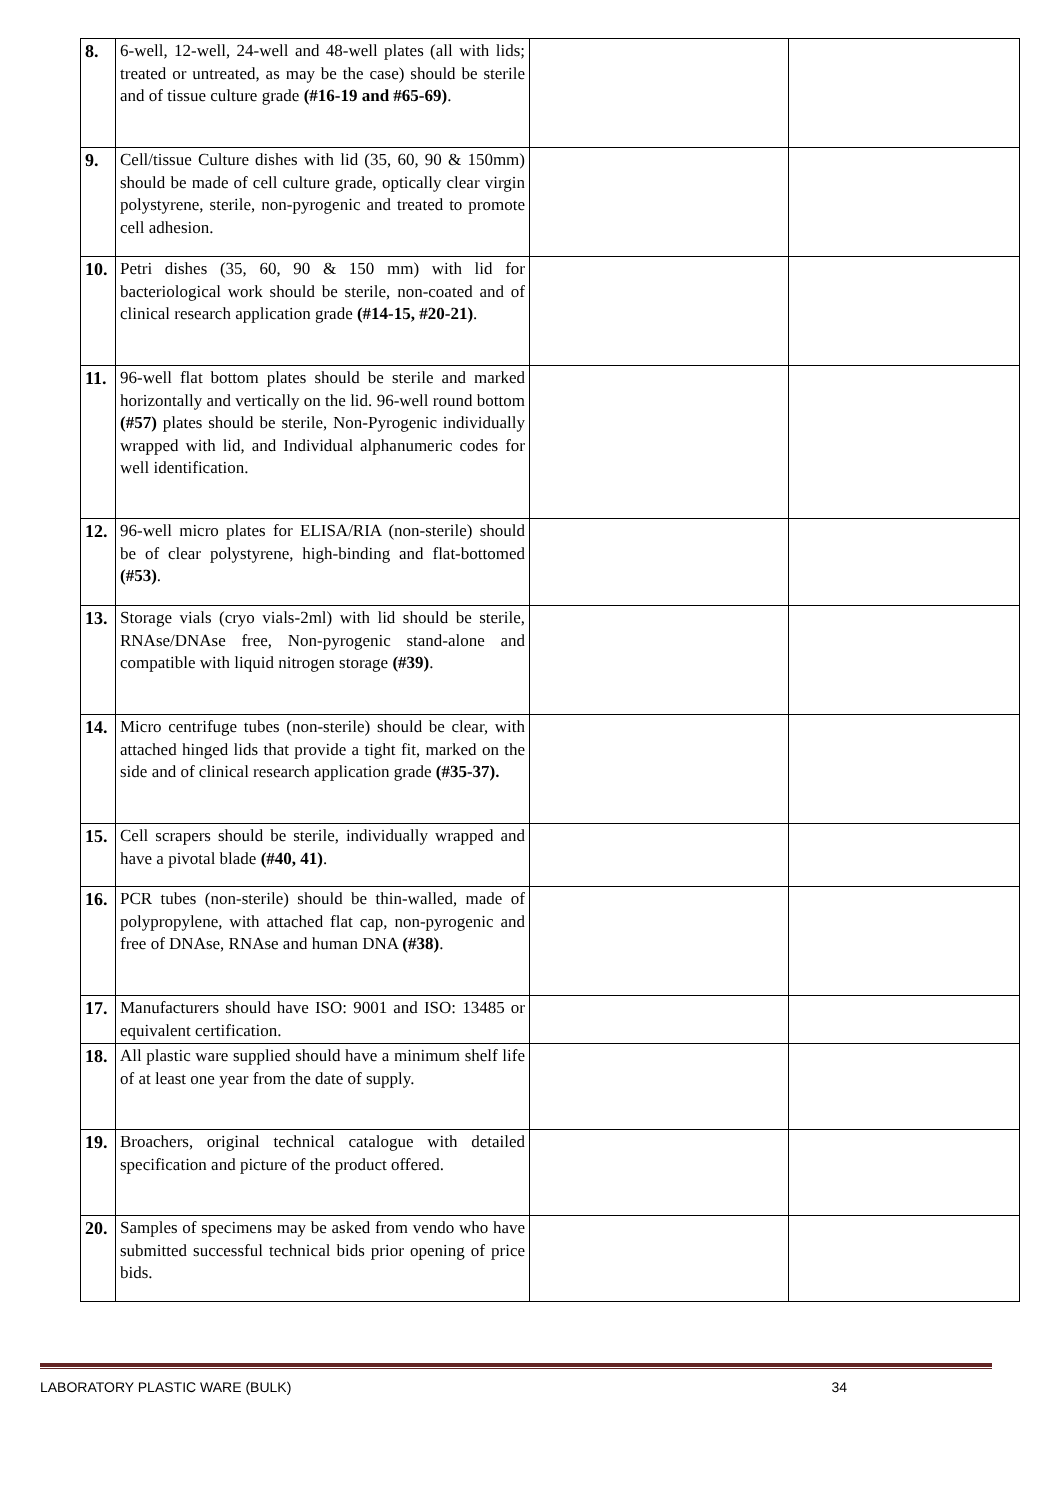| 8. | 6-well, 12-well, 24-well and 48-well plates (all with lids; treated or untreated, as may be the case) should be sterile and of tissue culture grade (#16-19 and #65-69) . | | |
| 9. | Cell/tissue Culture dishes with lid (35, 60, 90 & 150mm) should be made of cell culture grade, optically clear virgin polystyrene, sterile, non-pyrogenic and treated to promote cell adhesion. | | |
| 10. | Petri dishes (35, 60, 90 & 150 mm) with lid for bacteriological work should be sterile, non-coated and of clinical research application grade (#14-15, #20-21) . | | |
| 11. | 96-well flat bottom plates should be sterile and marked horizontally and vertically on the lid. 96-well round bottom (#57) plates should be sterile, Non-Pyrogenic individually wrapped with lid, and Individual alphanumeric codes for well identification. | | |
| 12. | 96-well micro plates for ELISA/RIA (non-sterile) should be of clear polystyrene, high-binding and flat-bottomed (#53) . | | |
| 13. | Storage vials (cryo vials-2ml) with lid should be sterile, RNAse/DNAse free, Non-pyrogenic stand-alone and compatible with liquid nitrogen storage (#39) . | | |
| 14. | Micro centrifuge tubes (non-sterile) should be clear, with attached hinged lids that provide a tight fit, marked on the side and of clinical research application grade (#35-37). | | |
| 15. | Cell scrapers should be sterile, individually wrapped and have a pivotal blade (#40, 41) . | | |
| 16. | PCR tubes (non-sterile) should be thin-walled, made of polypropylene, with attached flat cap, non-pyrogenic and free of DNAse, RNAse and human DNA (#38) . | | |
| 17. | Manufacturers should have ISO: 9001 and ISO: 13485 or equivalent certification. | | |
| 18. | All plastic ware supplied should have a minimum shelf life of at least one year from the date of supply. | | |
| 19. | Broachers, original technical catalogue with detailed specification and picture of the product offered. | | |
| 20. | Samples of specimens may be asked from vendo who have submitted successful technical bids prior opening of price bids. | | |
LABORATORY PLASTIC WARE (BULK) 34